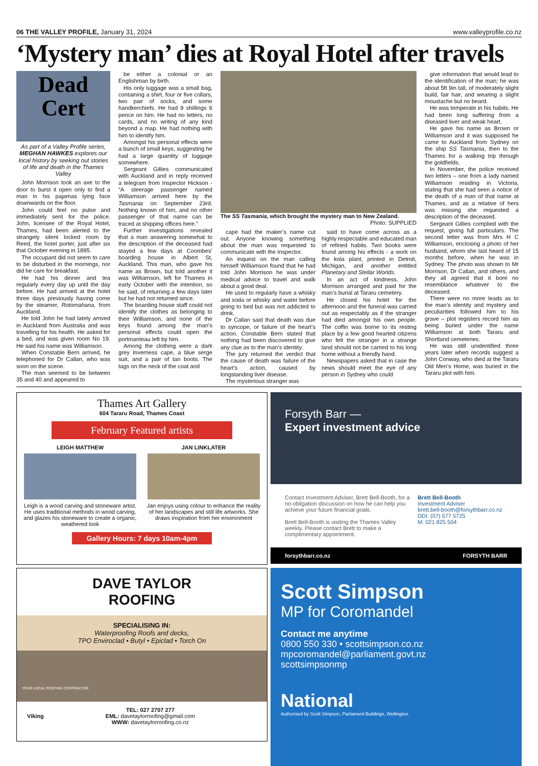06 THE VALLEY PROFILE, January 31, 2024 www.valleyprofile.co.nz
‘Mystery man’ dies at Royal Hotel after travels
Dead
Cert
As part of a Valley Profile series, MEGHAN HAWKES explores our local history by seeking out stories of life and death in the Thames Valley
John Morrison took an axe to the door to burst it open only to find a man in his pajamas lying face downwards on the floor.
John could feel no pulse and immediately sent for the police. John, licensee of the Royal Hotel, Thames, had been alerted to the strangely silent locked room by Reed, the hotel porter, just after six that October evening in 1895.
The occupant did not seem to care to be disturbed in the mornings, nor did he care for breakfast.
He had his dinner and tea regularly every day up until the day before. He had arrived at the hotel three days previously having come by the steamer, Rotomahana, from Auckland.
He told John he had lately arrived in Auckland from Australia and was travelling for his health. He asked for a bed, and was given room No 19. He said his name was Williamson.
When Constable Bern arrived, he telephoned for Dr Callan, who was soon on the scene.
The man seemed to be between 35 and 40 and appeared to
be either a colonial or an Englishman by birth.
His only luggage was a small bag, containing a shirt, four or five collars, two pair of socks, and some handkerchiefs. He had 9 shillings 6 pence on him. He had no letters, no cards, and no writing of any kind beyond a map. He had nothing with him to identify him.
Amongst his personal effects were a bunch of small keys, suggesting he had a large quantity of luggage somewhere.
Sergeant Gillies communicated with Auckland and in reply received a telegram from Inspector Hickson - “A steerage passenger named Williamson arrived here by the Tasmania on September 23rd. Nothing known of him, and no other passenger of that name can be traced at shipping offices here.”
Further investigations revealed that a man answering somewhat to the description of the deceased had stayed a few days at Coombes’ boarding house in Albert St, Auckland. This man, who gave his name as Brown, but told another it was Williamson, left for Thames in early October with the intention, so he said, of returning a few days later but he had not returned since.
The boarding house staff could not identify the clothes as belonging to their Williamson, and none of the keys found among the man’s personal effects could open the portmanteau left by him.
Among the clothing were a dark grey Inverness cape, a blue serge suit, and a pair of tan boots. The tags on the neck of the coat and
The SS Tasmania, which brought the mystery man to New Zealand.
Photo: SUPPLIED
cape had the maker’s name cut out. Anyone knowing something about the man was requested to communicate with the Inspector.
An inquest on the man calling himself Williamson found that he had told John Morrison he was under medical advice to travel and walk about a good deal.
He used to regularly have a whisky and soda or whisky and water before going to bed but was not addicted to drink.
Dr Callan said that death was due to syncope, or failure of the heart’s action. Constable Bern stated that nothing had been discovered to give any clue as to the man’s identity.
The jury returned the verdict that the cause of death was failure of the heart’s action, caused by longstanding liver disease.
The mysterious stranger was
said to have come across as a highly respectable and educated man of refined habits. Two books were found among his effects - a work on the kola plant, printed in Detroit, Michigan, and another entitled Planetary and Stellar Worlds.
In an act of kindness, John Morrison arranged and paid for the man’s burial at Tararu cemetery.
He closed his hotel for the afternoon and the funeral was carried out as respectably as if the stranger had died amongst his own people. The coffin was borne to its resting place by a few good hearted citizens who felt the stranger in a strange land should not be carried to his long home without a friendly hand.
Newspapers asked that in case the news should meet the eye of any person in Sydney who could
give information that would lead to the identification of the man; he was about 5ft 9in tall, of moderately slight build, fair hair, and wearing a slight moustache but no beard.
He was temperate in his habits. He had been long suffering from a diseased liver and weak heart.
He gave his name as Brown or Williamson and it was supposed he came to Auckland from Sydney on the ship SS Tasmania, then to the Thames for a walking trip through the goldfields.
In November, the police received two letters – one from a lady named Williamson residing in Victoria, stating that she had seen a notice of the death of a man of that name at Thames, and as a relative of hers was missing she requested a description of the deceased.
Sergeant Gillies complied with the request, giving full particulars. The second letter was from Mrs H C Williamson, enclosing a photo of her husband, whom she last heard of 15 months before, when he was in Sydney. The photo was shown to Mr Morrison, Dr Callan, and others, and they all agreed that it bore no resemblance whatever to the deceased.
There were no more leads as to the man’s identity and mystery and peculiarities followed him to his grave – plot registers record him as being buried under the name Williamson at both Tararu and Shortland cemeteries.
He was still unidentified three years later when records suggest a John Conway, who died at the Tararu Old Men’s Home, was buried in the Tararu plot with him.
Thames Art Gallery
604 Tararu Road, Thames Coast
February Featured artists
LEIGH MATTHEW
Leigh is a wood carving and stoneware artist. He uses traditional methods in wood carving, and glazes his stoneware to create a organic, weathered look
JAN LINKLATER
Jan enjoys using colour to enhance the reality of her landscapes and still life artworks. She draws inspiration from her environment
Gallery Hours: 7 days 10am-4pm
Forsyth Barr —
Expert investment advice
Contact Investment Adviser, Brett Bell-Booth, for a no-obligation discussion on how he can help you achieve your future financial goals.
Brett Bell-Booth is visiting the Thames Valley weekly. Please contact Brett to make a complimentary appointment.
Brett Bell-Booth
Investment Adviser
brett.bell-booth@forsythbarr.co.nz
DDI: (07) 577 5725
M: 021 825 504
forsythbarr.co.nz FORSYTH BARR
DAVE TAYLOR
ROOFING
SPECIALISING IN:
Waterproofing Roofs and decks,
TPO Enviroclad • Butyl • Epiclad • Torch On
YOUR LOCAL ROOFING CONTRACTOR
Viking
TEL: 027 2707 277
EML: davetaylorroofing@gmail.com
WWW: davetaylorroofing.co.nz
Scott Simpson
MP for Coromandel
Contact me anytime
0800 550 330 • scottsimpson.co.nz
mpcoromandel@parliament.govt.nz
scottsimpsonmp
National
Authorised by Scott Simpson, Parliament Buildings, Wellington.